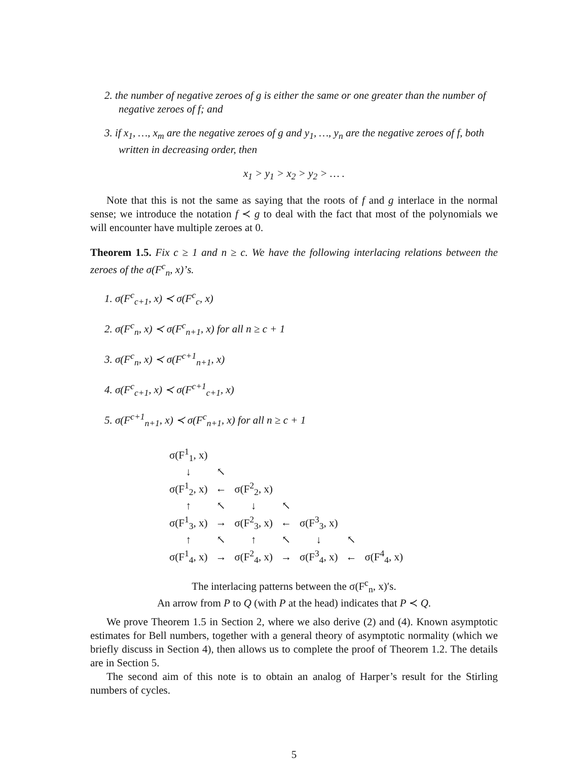2. the number of negative zeroes of g is either the same or one greater than the number of negative zeroes of f; and
3. if x<sub>1</sub>, …, x<sub>m</sub> are the negative zeroes of g and y<sub>1</sub>, …, y<sub>n</sub> are the negative zeroes of f, both written in decreasing order, then
x<sub>1</sub> > y<sub>1</sub> > x<sub>2</sub> > y<sub>2</sub> > … .
Note that this is not the same as saying that the roots of f and g interlace in the normal sense; we introduce the notation f ≺ g to deal with the fact that most of the polynomials we will encounter have multiple zeroes at 0.
Theorem 1.5. Fix c ≥ 1 and n ≥ c. We have the following interlacing relations between the zeroes of the σ(F<sup>c</sup><sub>n</sub>, x)’s.
1. σ(F<sup>c</sup><sub>c+1</sub>, x) ≺ σ(F<sup>c</sup><sub>c</sub>, x)
2. σ(F<sup>c</sup><sub>n</sub>, x) ≺ σ(F<sup>c</sup><sub>n+1</sub>, x) for all n ≥ c + 1
3. σ(F<sup>c</sup><sub>n</sub>, x) ≺ σ(F<sup>c+1</sup><sub>n+1</sub>, x)
4. σ(F<sup>c</sup><sub>c+1</sub>, x) ≺ σ(F<sup>c+1</sup><sub>c+1</sub>, x)
5. σ(F<sup>c+1</sup><sub>n+1</sub>, x) ≺ σ(F<sup>c</sup><sub>n+1</sub>, x) for all n ≥ c + 1
| σ(F<sup>1</sup><sub>1</sub>, x) | | | | | | |
| ↓ | ↖ | | | | | |
| σ(F<sup>1</sup><sub>2</sub>, x) | ← | σ(F<sup>2</sup><sub>2</sub>, x) | | | | |
| ↑ | ↖ | ↓ | ↖ | | | |
| σ(F<sup>1</sup><sub>3</sub>, x) | → | σ(F<sup>2</sup><sub>3</sub>, x) | ← | σ(F<sup>3</sup><sub>3</sub>, x) | | |
| ↑ | ↖ | ↑ | ↖ | ↓ | ↖ | |
| σ(F<sup>1</sup><sub>4</sub>, x) | → | σ(F<sup>2</sup><sub>4</sub>, x) | → | σ(F<sup>3</sup><sub>4</sub>, x) | ← | σ(F<sup>4</sup><sub>4</sub>, x) |
The interlacing patterns between the σ(F<sup>c</sup><sub>n</sub>, x)′s.
An arrow from P to Q (with P at the head) indicates that P ≺ Q.
We prove Theorem 1.5 in Section 2, where we also derive (2) and (4). Known asymptotic estimates for Bell numbers, together with a general theory of asymptotic normality (which we briefly discuss in Section 4), then allows us to complete the proof of Theorem 1.2. The details are in Section 5.
The second aim of this note is to obtain an analog of Harper’s result for the Stirling numbers of cycles.
5